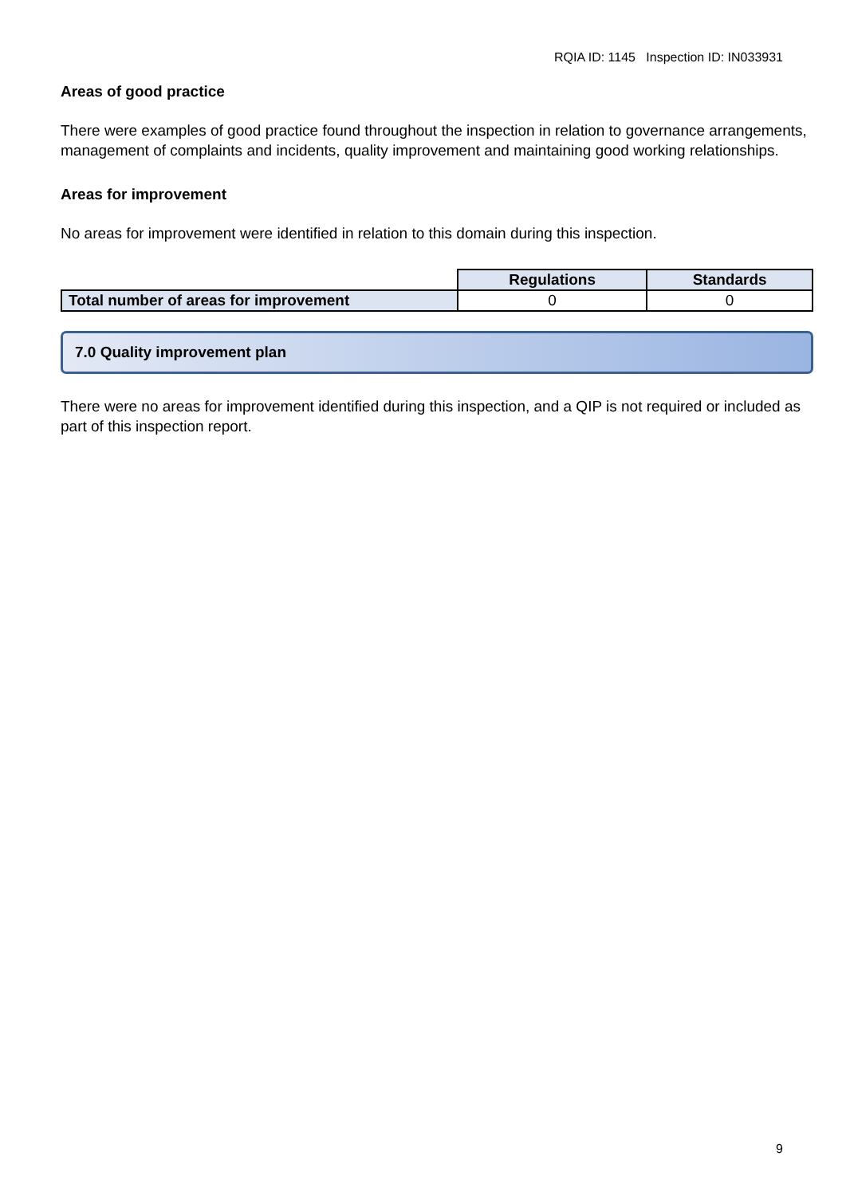RQIA ID: 1145 Inspection ID: IN033931
Areas of good practice
There were examples of good practice found throughout the inspection in relation to governance arrangements, management of complaints and incidents, quality improvement and maintaining good working relationships.
Areas for improvement
No areas for improvement were identified in relation to this domain during this inspection.
| | Regulations | Standards |
| Total number of areas for improvement | 0 | 0 |
7.0 Quality improvement plan
There were no areas for improvement identified during this inspection, and a QIP is not required or included as part of this inspection report.
9